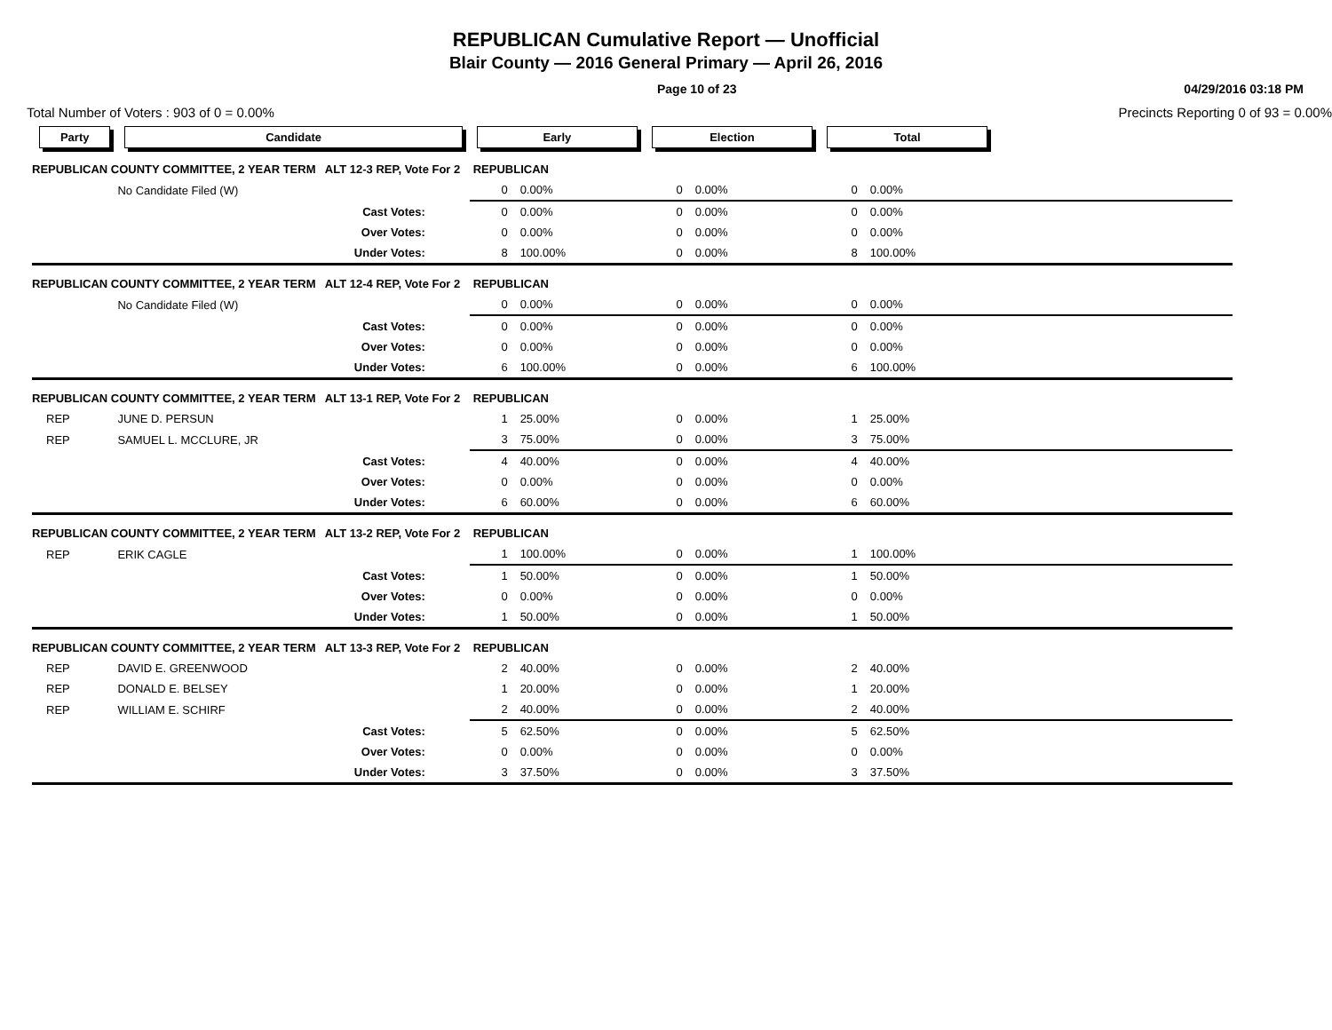REPUBLICAN Cumulative Report — Unofficial
Blair County — 2016 General Primary — April 26, 2016
Page 10 of 23 04/29/2016 03:18 PM
Total Number of Voters : 903 of 0 = 0.00% Precincts Reporting 0 of 93 = 0.00%
| Party | Candidate | Early | | Election | | Total | | |
| --- | --- | --- | --- | --- | --- | --- | --- | --- |
| REPUBLICAN COUNTY COMMITTEE, 2 YEAR TERM ALT 12-3 REP, Vote For 2 REPUBLICAN | | | | | | | | |
| | No Candidate Filed (W) | 0 | 0.00% | 0 | 0.00% | 0 | 0.00% | |
| | Cast Votes: | 0 | 0.00% | 0 | 0.00% | 0 | 0.00% | |
| | Over Votes: | 0 | 0.00% | 0 | 0.00% | 0 | 0.00% | |
| | Under Votes: | 8 | 100.00% | 0 | 0.00% | 8 | 100.00% | |
| REPUBLICAN COUNTY COMMITTEE, 2 YEAR TERM ALT 12-4 REP, Vote For 2 REPUBLICAN | | | | | | | | |
| | No Candidate Filed (W) | 0 | 0.00% | 0 | 0.00% | 0 | 0.00% | |
| | Cast Votes: | 0 | 0.00% | 0 | 0.00% | 0 | 0.00% | |
| | Over Votes: | 0 | 0.00% | 0 | 0.00% | 0 | 0.00% | |
| | Under Votes: | 6 | 100.00% | 0 | 0.00% | 6 | 100.00% | |
| REPUBLICAN COUNTY COMMITTEE, 2 YEAR TERM ALT 13-1 REP, Vote For 2 REPUBLICAN | | | | | | | | |
| REP | JUNE D. PERSUN | 1 | 25.00% | 0 | 0.00% | 1 | 25.00% | |
| REP | SAMUEL L. MCCLURE, JR | 3 | 75.00% | 0 | 0.00% | 3 | 75.00% | |
| | Cast Votes: | 4 | 40.00% | 0 | 0.00% | 4 | 40.00% | |
| | Over Votes: | 0 | 0.00% | 0 | 0.00% | 0 | 0.00% | |
| | Under Votes: | 6 | 60.00% | 0 | 0.00% | 6 | 60.00% | |
| REPUBLICAN COUNTY COMMITTEE, 2 YEAR TERM ALT 13-2 REP, Vote For 2 REPUBLICAN | | | | | | | | |
| REP | ERIK CAGLE | 1 | 100.00% | 0 | 0.00% | 1 | 100.00% | |
| | Cast Votes: | 1 | 50.00% | 0 | 0.00% | 1 | 50.00% | |
| | Over Votes: | 0 | 0.00% | 0 | 0.00% | 0 | 0.00% | |
| | Under Votes: | 1 | 50.00% | 0 | 0.00% | 1 | 50.00% | |
| REPUBLICAN COUNTY COMMITTEE, 2 YEAR TERM ALT 13-3 REP, Vote For 2 REPUBLICAN | | | | | | | | |
| REP | DAVID E. GREENWOOD | 2 | 40.00% | 0 | 0.00% | 2 | 40.00% | |
| REP | DONALD E. BELSEY | 1 | 20.00% | 0 | 0.00% | 1 | 20.00% | |
| REP | WILLIAM E. SCHIRF | 2 | 40.00% | 0 | 0.00% | 2 | 40.00% | |
| | Cast Votes: | 5 | 62.50% | 0 | 0.00% | 5 | 62.50% | |
| | Over Votes: | 0 | 0.00% | 0 | 0.00% | 0 | 0.00% | |
| | Under Votes: | 3 | 37.50% | 0 | 0.00% | 3 | 37.50% | |